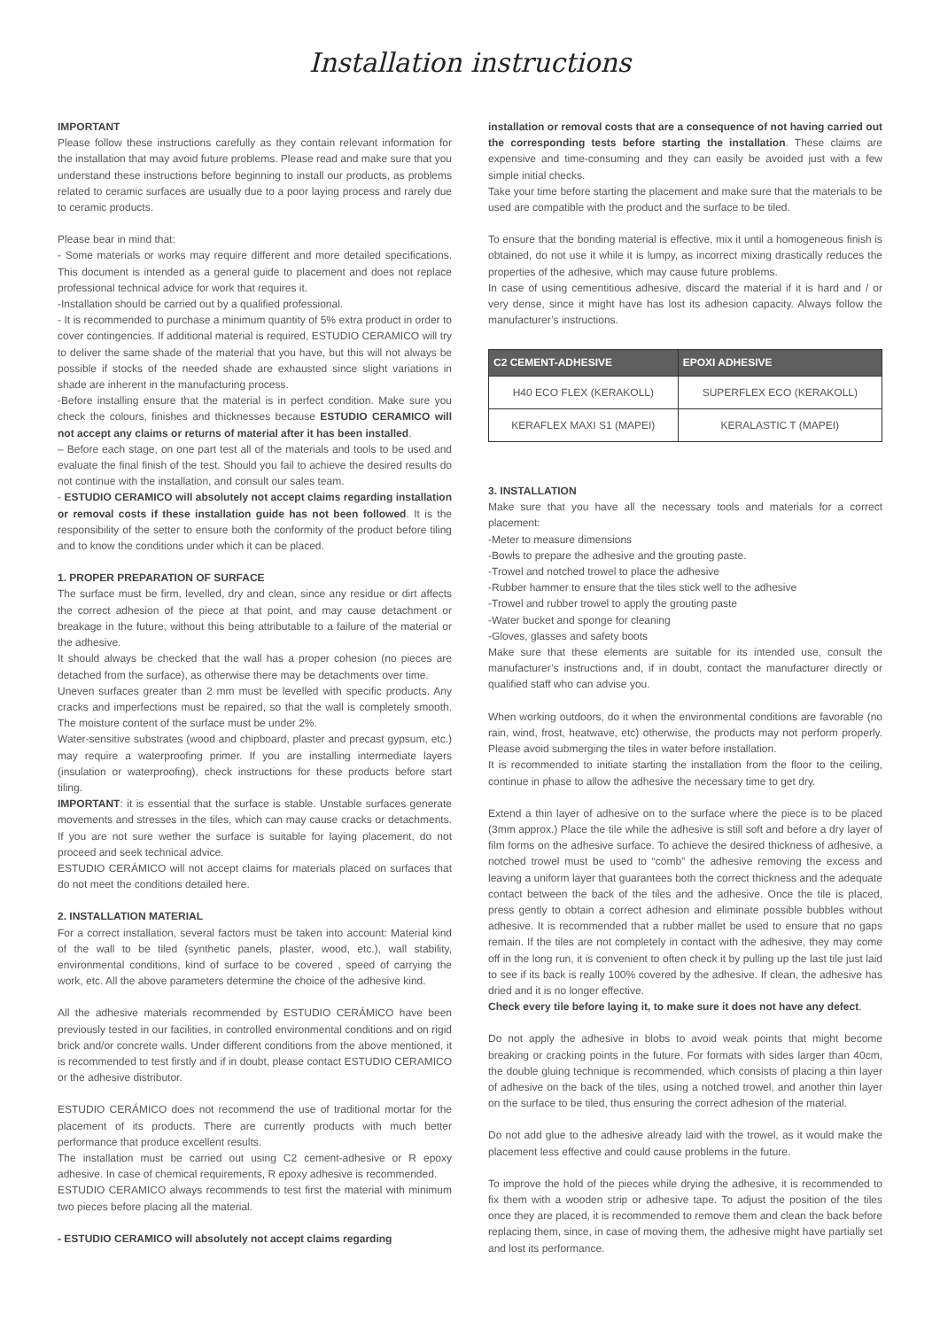Installation instructions
IMPORTANT
Please follow these instructions carefully as they contain relevant information for the installation that may avoid future problems. Please read and make sure that you understand these instructions before beginning to install our products, as problems related to ceramic surfaces are usually due to a poor laying process and rarely due to ceramic products.
Please bear in mind that:
- Some materials or works may require different and more detailed specifications. This document is intended as a general guide to placement and does not replace professional technical advice for work that requires it.
-Installation should be carried out by a qualified professional.
- It is recommended to purchase a minimum quantity of 5% extra product in order to cover contingencies. If additional material is required, ESTUDIO CERAMICO will try to deliver the same shade of the material that you have, but this will not always be possible if stocks of the needed shade are exhausted since slight variations in shade are inherent in the manufacturing process.
-Before installing ensure that the material is in perfect condition. Make sure you check the colours, finishes and thicknesses because ESTUDIO CERAMICO will not accept any claims or returns of material after it has been installed.
– Before each stage, on one part test all of the materials and tools to be used and evaluate the final finish of the test. Should you fail to achieve the desired results do not continue with the installation, and consult our sales team.
- ESTUDIO CERAMICO will absolutely not accept claims regarding installation or removal costs if these installation guide has not been followed. It is the responsibility of the setter to ensure both the conformity of the product before tiling and to know the conditions under which it can be placed.
1. PROPER PREPARATION OF SURFACE
The surface must be firm, levelled, dry and clean, since any residue or dirt affects the correct adhesion of the piece at that point, and may cause detachment or breakage in the future, without this being attributable to a failure of the material or the adhesive.
It should always be checked that the wall has a proper cohesion (no pieces are detached from the surface), as otherwise there may be detachments over time.
Uneven surfaces greater than 2 mm must be levelled with specific products. Any cracks and imperfections must be repaired, so that the wall is completely smooth. The moisture content of the surface must be under 2%.
Water-sensitive substrates (wood and chipboard, plaster and precast gypsum, etc.) may require a waterproofing primer. If you are installing intermediate layers (insulation or waterproofing), check instructions for these products before start tiling.
IMPORTANT: it is essential that the surface is stable. Unstable surfaces generate movements and stresses in the tiles, which can may cause cracks or detachments. If you are not sure wether the surface is suitable for laying placement, do not proceed and seek technical advice.
ESTUDIO CERÁMICO will not accept claims for materials placed on surfaces that do not meet the conditions detailed here.
2. INSTALLATION MATERIAL
For a correct installation, several factors must be taken into account: Material kind of the wall to be tiled (synthetic panels, plaster, wood, etc.), wall stability, environmental conditions, kind of surface to be covered , speed of carrying the work, etc. All the above parameters determine the choice of the adhesive kind.
All the adhesive materials recommended by ESTUDIO CERÁMICO have been previously tested in our facilities, in controlled environmental conditions and on rigid brick and/or concrete walls. Under different conditions from the above mentioned, it is recommended to test firstly and if in doubt, please contact ESTUDIO CERAMICO or the adhesive distributor.
ESTUDIO CERÁMICO does not recommend the use of traditional mortar for the placement of its products. There are currently products with much better performance that produce excellent results.
The installation must be carried out using C2 cement-adhesive or R epoxy adhesive. In case of chemical requirements, R epoxy adhesive is recommended.
ESTUDIO CERAMICO always recommends to test first the material with minimum two pieces before placing all the material.
- ESTUDIO CERAMICO will absolutely not accept claims regarding
installation or removal costs that are a consequence of not having carried out the corresponding tests before starting the installation. These claims are expensive and time-consuming and they can easily be avoided just with a few simple initial checks.
Take your time before starting the placement and make sure that the materials to be used are compatible with the product and the surface to be tiled.
To ensure that the bonding material is effective, mix it until a homogeneous finish is obtained, do not use it while it is lumpy, as incorrect mixing drastically reduces the properties of the adhesive, which may cause future problems.
In case of using cementitious adhesive, discard the material if it is hard and / or very dense, since it might have has lost its adhesion capacity. Always follow the manufacturer’s instructions.
| C2 CEMENT-ADHESIVE | EPOXI ADHESIVE |
| --- | --- |
| H40 ECO FLEX (KERAKOLL) | SUPERFLEX ECO (KERAKOLL) |
| KERAFLEX MAXI S1 (MAPEI) | KERALASTIC T (MAPEI) |
3. INSTALLATION
Make sure that you have all the necessary tools and materials for a correct placement:
-Meter to measure dimensions
-Bowls to prepare the adhesive and the grouting paste.
-Trowel and notched trowel to place the adhesive
-Rubber hammer to ensure that the tiles stick well to the adhesive
-Trowel and rubber trowel to apply the grouting paste
-Water bucket and sponge for cleaning
-Gloves, glasses and safety boots
Make sure that these elements are suitable for its intended use, consult the manufacturer’s instructions and, if in doubt, contact the manufacturer directly or qualified staff who can advise you.
When working outdoors, do it when the environmental conditions are favorable (no rain, wind, frost, heatwave, etc) otherwise, the products may not perform properly. Please avoid submerging the tiles in water before installation.
It is recommended to initiate starting the installation from the floor to the ceiling, continue in phase to allow the adhesive the necessary time to get dry.
Extend a thin layer of adhesive on to the surface where the piece is to be placed (3mm approx.) Place the tile while the adhesive is still soft and before a dry layer of film forms on the adhesive surface. To achieve the desired thickness of adhesive, a notched trowel must be used to “comb” the adhesive removing the excess and leaving a uniform layer that guarantees both the correct thickness and the adequate contact between the back of the tiles and the adhesive. Once the tile is placed, press gently to obtain a correct adhesion and eliminate possible bubbles without adhesive. It is recommended that a rubber mallet be used to ensure that no gaps remain. If the tiles are not completely in contact with the adhesive, they may come off in the long run, it is convenient to often check it by pulling up the last tile just laid to see if its back is really 100% covered by the adhesive. If clean, the adhesive has dried and it is no longer effective.
Check every tile before laying it, to make sure it does not have any defect.
Do not apply the adhesive in blobs to avoid weak points that might become breaking or cracking points in the future. For formats with sides larger than 40cm, the double gluing technique is recommended, which consists of placing a thin layer of adhesive on the back of the tiles, using a notched trowel, and another thin layer on the surface to be tiled, thus ensuring the correct adhesion of the material.
Do not add glue to the adhesive already laid with the trowel, as it would make the placement less effective and could cause problems in the future.
To improve the hold of the pieces while drying the adhesive, it is recommended to fix them with a wooden strip or adhesive tape. To adjust the position of the tiles once they are placed, it is recommended to remove them and clean the back before replacing them, since, in case of moving them, the adhesive might have partially set and lost its performance.